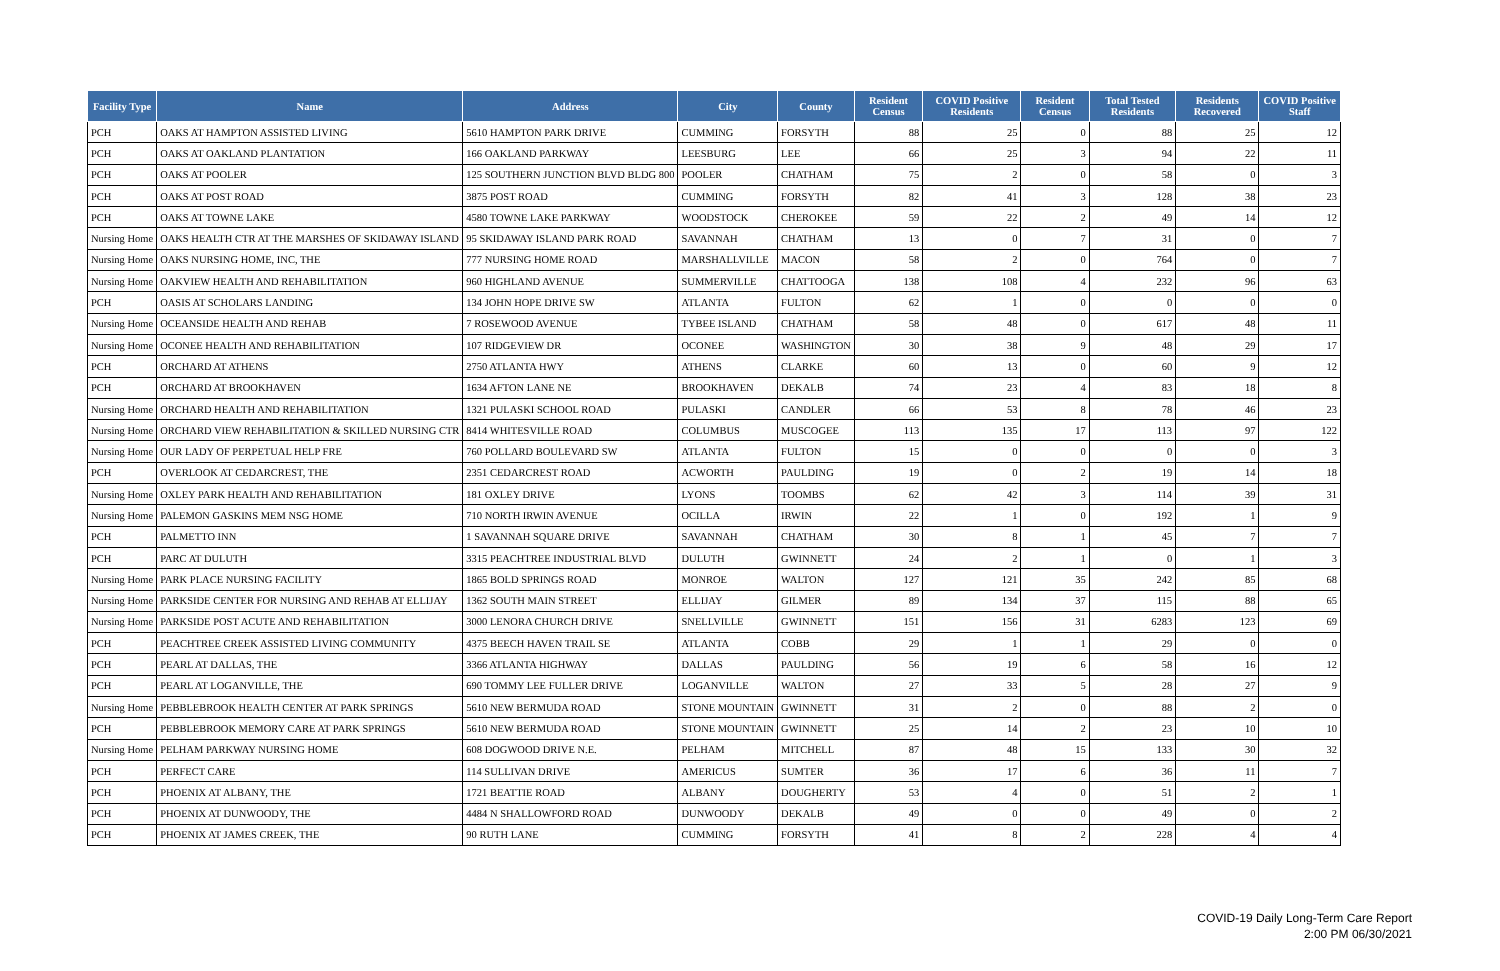| Facility Type | Name | Address | City | County | Resident Census | COVID Positive Residents | Resident Census | Total Tested Residents | Residents Recovered | COVID Positive Staff |
| --- | --- | --- | --- | --- | --- | --- | --- | --- | --- | --- |
| PCH | OAKS AT HAMPTON ASSISTED LIVING | 5610 HAMPTON PARK DRIVE | CUMMING | FORSYTH | 88 | 25 | 0 | 88 | 25 | 12 |
| PCH | OAKS AT OAKLAND PLANTATION | 166 OAKLAND PARKWAY | LEESBURG | LEE | 66 | 25 | 3 | 94 | 22 | 11 |
| PCH | OAKS AT POOLER | 125 SOUTHERN JUNCTION BLVD BLDG 800 | POOLER | CHATHAM | 75 | 2 | 0 | 58 | 0 | 3 |
| PCH | OAKS AT POST ROAD | 3875 POST ROAD | CUMMING | FORSYTH | 82 | 41 | 3 | 128 | 38 | 23 |
| PCH | OAKS AT TOWNE LAKE | 4580 TOWNE LAKE PARKWAY | WOODSTOCK | CHEROKEE | 59 | 22 | 2 | 49 | 14 | 12 |
| Nursing Home | OAKS HEALTH CTR AT THE MARSHES OF SKIDAWAY ISLAND | 95 SKIDAWAY ISLAND PARK ROAD | SAVANNAH | CHATHAM | 13 | 0 | 7 | 31 | 0 | 7 |
| Nursing Home | OAKS NURSING HOME, INC, THE | 777 NURSING HOME ROAD | MARSHALLVILLE | MACON | 58 | 2 | 0 | 764 | 0 | 7 |
| Nursing Home | OAKVIEW HEALTH AND REHABILITATION | 960 HIGHLAND AVENUE | SUMMERVILLE | CHATTOOGA | 138 | 108 | 4 | 232 | 96 | 63 |
| PCH | OASIS AT SCHOLARS LANDING | 134 JOHN HOPE DRIVE SW | ATLANTA | FULTON | 62 | 1 | 0 | 0 | 0 | 0 |
| Nursing Home | OCEANSIDE HEALTH AND REHAB | 7 ROSEWOOD AVENUE | TYBEE ISLAND | CHATHAM | 58 | 48 | 0 | 617 | 48 | 11 |
| Nursing Home | OCONEE HEALTH AND REHABILITATION | 107 RIDGEVIEW DR | OCONEE | WASHINGTON | 30 | 38 | 9 | 48 | 29 | 17 |
| PCH | ORCHARD AT ATHENS | 2750 ATLANTA HWY | ATHENS | CLARKE | 60 | 13 | 0 | 60 | 9 | 12 |
| PCH | ORCHARD AT BROOKHAVEN | 1634 AFTON LANE NE | BROOKHAVEN | DEKALB | 74 | 23 | 4 | 83 | 18 | 8 |
| Nursing Home | ORCHARD HEALTH AND REHABILITATION | 1321 PULASKI SCHOOL ROAD | PULASKI | CANDLER | 66 | 53 | 8 | 78 | 46 | 23 |
| Nursing Home | ORCHARD VIEW REHABILITATION & SKILLED NURSING CTR | 8414 WHITESVILLE ROAD | COLUMBUS | MUSCOGEE | 113 | 135 | 17 | 113 | 97 | 122 |
| Nursing Home | OUR LADY OF PERPETUAL HELP FRE | 760 POLLARD BOULEVARD SW | ATLANTA | FULTON | 15 | 0 | 0 | 0 | 0 | 3 |
| PCH | OVERLOOK AT CEDARCREST, THE | 2351 CEDARCREST ROAD | ACWORTH | PAULDING | 19 | 0 | 2 | 19 | 14 | 18 |
| Nursing Home | OXLEY PARK HEALTH AND REHABILITATION | 181 OXLEY DRIVE | LYONS | TOOMBS | 62 | 42 | 3 | 114 | 39 | 31 |
| Nursing Home | PALEMON GASKINS MEM NSG HOME | 710 NORTH IRWIN AVENUE | OCILLA | IRWIN | 22 | 1 | 0 | 192 | 1 | 9 |
| PCH | PALMETTO INN | 1 SAVANNAH SQUARE DRIVE | SAVANNAH | CHATHAM | 30 | 8 | 1 | 45 | 7 | 7 |
| PCH | PARC AT DULUTH | 3315 PEACHTREE INDUSTRIAL BLVD | DULUTH | GWINNETT | 24 | 2 | 1 | 0 | 1 | 3 |
| Nursing Home | PARK PLACE NURSING FACILITY | 1865 BOLD SPRINGS ROAD | MONROE | WALTON | 127 | 121 | 35 | 242 | 85 | 68 |
| Nursing Home | PARKSIDE CENTER FOR NURSING AND REHAB AT ELLIJAY | 1362 SOUTH MAIN STREET | ELLIJAY | GILMER | 89 | 134 | 37 | 115 | 88 | 65 |
| Nursing Home | PARKSIDE POST ACUTE AND REHABILITATION | 3000 LENORA CHURCH DRIVE | SNELLVILLE | GWINNETT | 151 | 156 | 31 | 6283 | 123 | 69 |
| PCH | PEACHTREE CREEK ASSISTED LIVING COMMUNITY | 4375 BEECH HAVEN TRAIL SE | ATLANTA | COBB | 29 | 1 | 1 | 29 | 0 | 0 |
| PCH | PEARL AT DALLAS, THE | 3366 ATLANTA HIGHWAY | DALLAS | PAULDING | 56 | 19 | 6 | 58 | 16 | 12 |
| PCH | PEARL AT LOGANVILLE, THE | 690 TOMMY LEE FULLER DRIVE | LOGANVILLE | WALTON | 27 | 33 | 5 | 28 | 27 | 9 |
| Nursing Home | PEBBLEBROOK HEALTH CENTER AT PARK SPRINGS | 5610 NEW BERMUDA ROAD | STONE MOUNTAIN | GWINNETT | 31 | 2 | 0 | 88 | 2 | 0 |
| PCH | PEBBLEBROOK MEMORY CARE AT PARK SPRINGS | 5610 NEW BERMUDA ROAD | STONE MOUNTAIN | GWINNETT | 25 | 14 | 2 | 23 | 10 | 10 |
| Nursing Home | PELHAM PARKWAY NURSING HOME | 608 DOGWOOD DRIVE N.E. | PELHAM | MITCHELL | 87 | 48 | 15 | 133 | 30 | 32 |
| PCH | PERFECT CARE | 114 SULLIVAN DRIVE | AMERICUS | SUMTER | 36 | 17 | 6 | 36 | 11 | 7 |
| PCH | PHOENIX AT ALBANY, THE | 1721 BEATTIE ROAD | ALBANY | DOUGHERTY | 53 | 4 | 0 | 51 | 2 | 1 |
| PCH | PHOENIX AT DUNWOODY, THE | 4484 N SHALLOWFORD ROAD | DUNWOODY | DEKALB | 49 | 0 | 0 | 49 | 0 | 2 |
| PCH | PHOENIX AT JAMES CREEK, THE | 90 RUTH LANE | CUMMING | FORSYTH | 41 | 8 | 2 | 228 | 4 | 4 |
COVID-19 Daily Long-Term Care Report
2:00 PM 06/30/2021